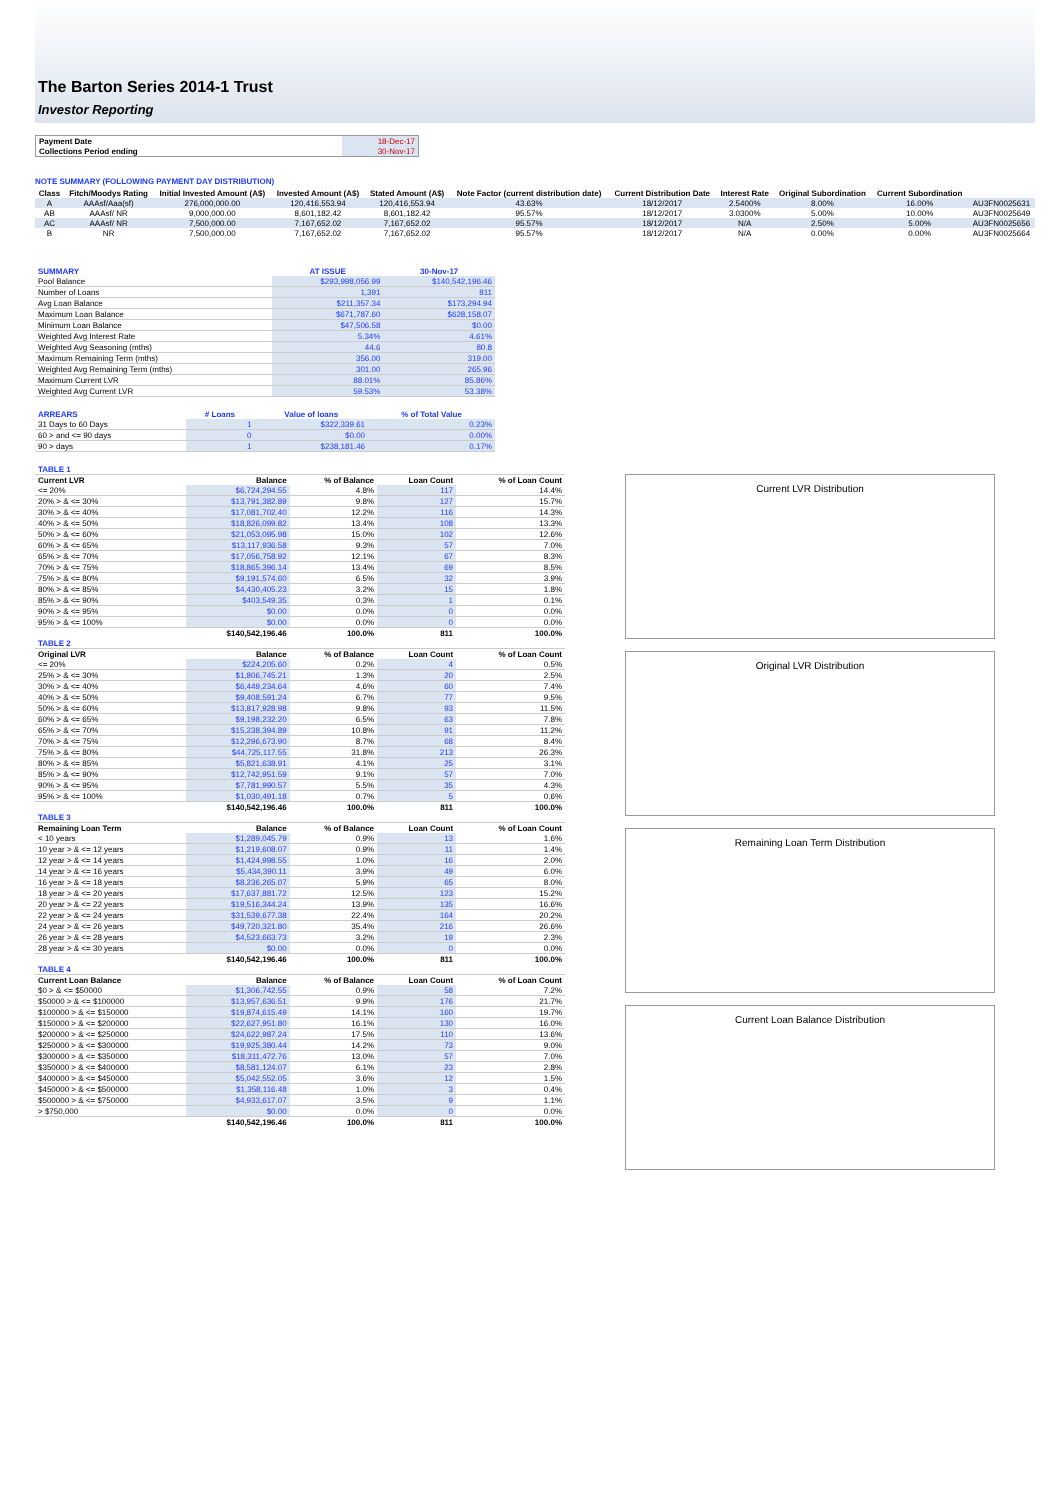The Barton Series 2014-1 Trust
Investor Reporting
| Payment Date | 18-Dec-17 |
| Collections Period ending | 30-Nov-17 |
NOTE SUMMARY (FOLLOWING PAYMENT DAY DISTRIBUTION)
| Class | Fitch/Moodys Rating | Initial Invested Amount (A$) | Invested Amount (A$) | Stated Amount (A$) | Note Factor (current distribution date) | Current Distribution Date | Interest Rate | Original Subordination | Current Subordination | |
| --- | --- | --- | --- | --- | --- | --- | --- | --- | --- | --- |
| A | AAAsf/Aaa(sf) | 276,000,000.00 | 120,416,553.94 | 120,416,553.94 | 43.63% | 18/12/2017 | 2.5400% | 8.00% | 16.00% | AU3FN0025631 |
| AB | AAAsf/ NR | 9,000,000.00 | 8,601,182.42 | 8,601,182.42 | 95.57% | 18/12/2017 | 3.0300% | 5.00% | 10.00% | AU3FN0025649 |
| AC | AAAsf/ NR | 7,500,000.00 | 7,167,652.02 | 7,167,652.02 | 95.57% | 18/12/2017 | N/A | 2.50% | 5.00% | AU3FN0025656 |
| B | NR | 7,500,000.00 | 7,167,652.02 | 7,167,652.02 | 95.57% | 18/12/2017 | N/A | 0.00% | 0.00% | AU3FN0025664 |
| SUMMARY | AT ISSUE | 30-Nov-17 |
| --- | --- | --- |
| Pool Balance | $293,998,056.99 | $140,542,196.46 |
| Number of Loans | 1,391 | 811 |
| Avg Loan Balance | $211,357.34 | $173,294.94 |
| Maximum Loan Balance | $671,787.60 | $628,158.07 |
| Minimum Loan Balance | $47,506.58 | $0.00 |
| Weighted Avg Interest Rate | 5.34% | 4.61% |
| Weighted Avg Seasoning (mths) | 44.6 | 80.8 |
| Maximum Remaining Term (mths) | 356.00 | 319.00 |
| Weighted Avg Remaining Term (mths) | 301.00 | 265.96 |
| Maximum Current LVR | 88.01% | 85.86% |
| Weighted Avg Current LVR | 59.53% | 53.38% |
| ARREARS | # Loans | Value of loans | % of Total Value |
| --- | --- | --- | --- |
| 31 Days to 60 Days | 1 | $322,339.61 | 0.23% |
| 60 > and <= 90 days | 0 | $0.00 | 0.00% |
| 90 > days | 1 | $238,181.46 | 0.17% |
| TABLE 1 | | | | |
| Current LVR | Balance | % of Balance | Loan Count | % of Loan Count |
| <= 20% | $6,724,294.55 | 4.8% | 117 | 14.4% |
| 20% > & <= 30% | $13,791,382.89 | 9.8% | 127 | 15.7% |
| 30% > & <= 40% | $17,081,702.40 | 12.2% | 116 | 14.3% |
| 40% > & <= 50% | $18,826,099.82 | 13.4% | 108 | 13.3% |
| 50% > & <= 60% | $21,053,095.98 | 15.0% | 102 | 12.6% |
| 60% > & <= 65% | $13,117,936.58 | 9.3% | 57 | 7.0% |
| 65% > & <= 70% | $17,056,758.92 | 12.1% | 67 | 8.3% |
| 70% > & <= 75% | $18,865,396.14 | 13.4% | 69 | 8.5% |
| 75% > & <= 80% | $9,191,574.60 | 6.5% | 32 | 3.9% |
| 80% > & <= 85% | $4,430,405.23 | 3.2% | 15 | 1.8% |
| 85% > & <= 90% | $403,549.35 | 0.3% | 1 | 0.1% |
| 90% > & <= 95% | $0.00 | 0.0% | 0 | 0.0% |
| 95% > & <= 100% | $0.00 | 0.0% | 0 | 0.0% |
| | $140,542,196.46 | 100.0% | 811 | 100.0% |
| TABLE 2 | | | | |
| Original LVR | Balance | % of Balance | Loan Count | % of Loan Count |
| <= 20% | $224,205.60 | 0.2% | 4 | 0.5% |
| 25% > & <= 30% | $1,806,745.21 | 1.3% | 20 | 2.5% |
| 30% > & <= 40% | $6,449,234.64 | 4.6% | 60 | 7.4% |
| 40% > & <= 50% | $9,408,591.24 | 6.7% | 77 | 9.5% |
| 50% > & <= 60% | $13,817,928.98 | 9.8% | 93 | 11.5% |
| 60% > & <= 65% | $9,198,232.20 | 6.5% | 63 | 7.8% |
| 65% > & <= 70% | $15,238,394.89 | 10.8% | 91 | 11.2% |
| 70% > & <= 75% | $12,296,673.90 | 8.7% | 68 | 8.4% |
| 75% > & <= 80% | $44,725,117.55 | 31.8% | 213 | 26.3% |
| 80% > & <= 85% | $5,821,638.91 | 4.1% | 25 | 3.1% |
| 85% > & <= 90% | $12,742,951.59 | 9.1% | 57 | 7.0% |
| 90% > & <= 95% | $7,781,990.57 | 5.5% | 35 | 4.3% |
| 95% > & <= 100% | $1,030,491.18 | 0.7% | 5 | 0.6% |
| | $140,542,196.46 | 100.0% | 811 | 100.0% |
| TABLE 3 | | | | |
| Remaining Loan Term | Balance | % of Balance | Loan Count | % of Loan Count |
| < 10 years | $1,289,045.79 | 0.9% | 13 | 1.6% |
| 10 year > & <= 12 years | $1,219,608.07 | 0.9% | 11 | 1.4% |
| 12 year > & <= 14 years | $1,424,998.55 | 1.0% | 16 | 2.0% |
| 14 year > & <= 16 years | $5,434,390.11 | 3.9% | 49 | 6.0% |
| 16 year > & <= 18 years | $8,236,265.07 | 5.9% | 65 | 8.0% |
| 18 year > & <= 20 years | $17,637,881.72 | 12.5% | 123 | 15.2% |
| 20 year > & <= 22 years | $19,516,344.24 | 13.9% | 135 | 16.6% |
| 22 year > & <= 24 years | $31,539,677.38 | 22.4% | 164 | 20.2% |
| 24 year > & <= 26 years | $49,720,321.80 | 35.4% | 216 | 26.6% |
| 26 year > & <= 28 years | $4,523,663.73 | 3.2% | 19 | 2.3% |
| 28 year > & <= 30 years | $0.00 | 0.0% | 0 | 0.0% |
| | $140,542,196.46 | 100.0% | 811 | 100.0% |
| TABLE 4 | | | | |
| Current Loan Balance | Balance | % of Balance | Loan Count | % of Loan Count |
| $0 > & <= $50000 | $1,306,742.55 | 0.9% | 58 | 7.2% |
| $50000 > & <= $100000 | $13,957,636.51 | 9.9% | 176 | 21.7% |
| $100000 > & <= $150000 | $19,874,615.49 | 14.1% | 160 | 19.7% |
| $150000 > & <= $200000 | $22,627,951.80 | 16.1% | 130 | 16.0% |
| $200000 > & <= $250000 | $24,622,987.24 | 17.5% | 110 | 13.6% |
| $250000 > & <= $300000 | $19,925,380.44 | 14.2% | 73 | 9.0% |
| $300000 > & <= $350000 | $18,311,472.76 | 13.0% | 57 | 7.0% |
| $350000 > & <= $400000 | $8,581,124.07 | 6.1% | 23 | 2.8% |
| $400000 > & <= $450000 | $5,042,552.05 | 3.6% | 12 | 1.5% |
| $450000 > & <= $500000 | $1,358,116.48 | 1.0% | 3 | 0.4% |
| $500000 > & <= $750000 | $4,933,617.07 | 3.5% | 9 | 1.1% |
| > $750,000 | $0.00 | 0.0% | 0 | 0.0% |
| | $140,542,196.46 | 100.0% | 811 | 100.0% |
Current LVR Distribution
Original LVR Distribution
Remaining Loan Term Distribution
Current Loan Balance Distribution